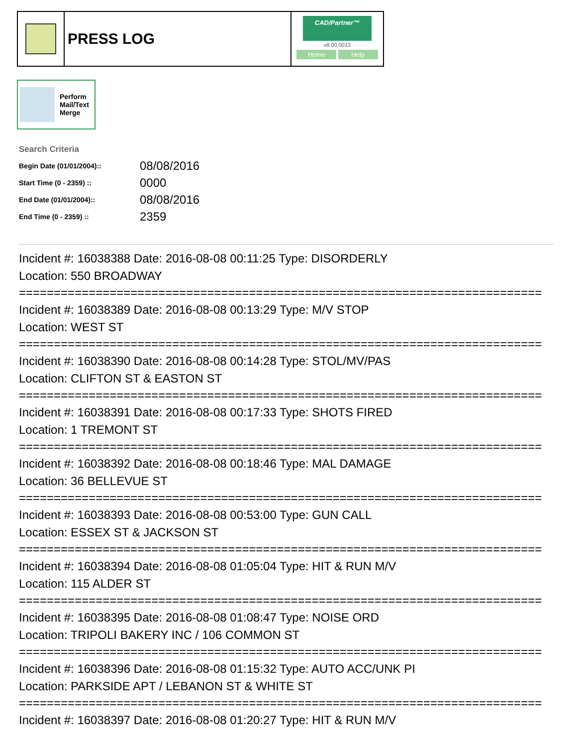PRESS LOG
CAD/Partner™
v8.00.0013
Home Help
Perform
Mail/Text
Merge
Search Criteria
| Begin Date (01/01/2004):: | 08/08/2016 |
| Start Time (0 - 2359) :: | 0000 |
| End Date (01/01/2004):: | 08/08/2016 |
| End Time (0 - 2359) :: | 2359 |
Incident #: 16038388 Date: 2016-08-08 00:11:25 Type: DISORDERLY
Location: 550 BROADWAY
===========================================================================
Incident #: 16038389 Date: 2016-08-08 00:13:29 Type: M/V STOP
Location: WEST ST
===========================================================================
Incident #: 16038390 Date: 2016-08-08 00:14:28 Type: STOL/MV/PAS
Location: CLIFTON ST & EASTON ST
===========================================================================
Incident #: 16038391 Date: 2016-08-08 00:17:33 Type: SHOTS FIRED
Location: 1 TREMONT ST
===========================================================================
Incident #: 16038392 Date: 2016-08-08 00:18:46 Type: MAL DAMAGE
Location: 36 BELLEVUE ST
===========================================================================
Incident #: 16038393 Date: 2016-08-08 00:53:00 Type: GUN CALL
Location: ESSEX ST & JACKSON ST
===========================================================================
Incident #: 16038394 Date: 2016-08-08 01:05:04 Type: HIT & RUN M/V
Location: 115 ALDER ST
===========================================================================
Incident #: 16038395 Date: 2016-08-08 01:08:47 Type: NOISE ORD
Location: TRIPOLI BAKERY INC / 106 COMMON ST
===========================================================================
Incident #: 16038396 Date: 2016-08-08 01:15:32 Type: AUTO ACC/UNK PI
Location: PARKSIDE APT / LEBANON ST & WHITE ST
===========================================================================
Incident #: 16038397 Date: 2016-08-08 01:20:27 Type: HIT & RUN M/V